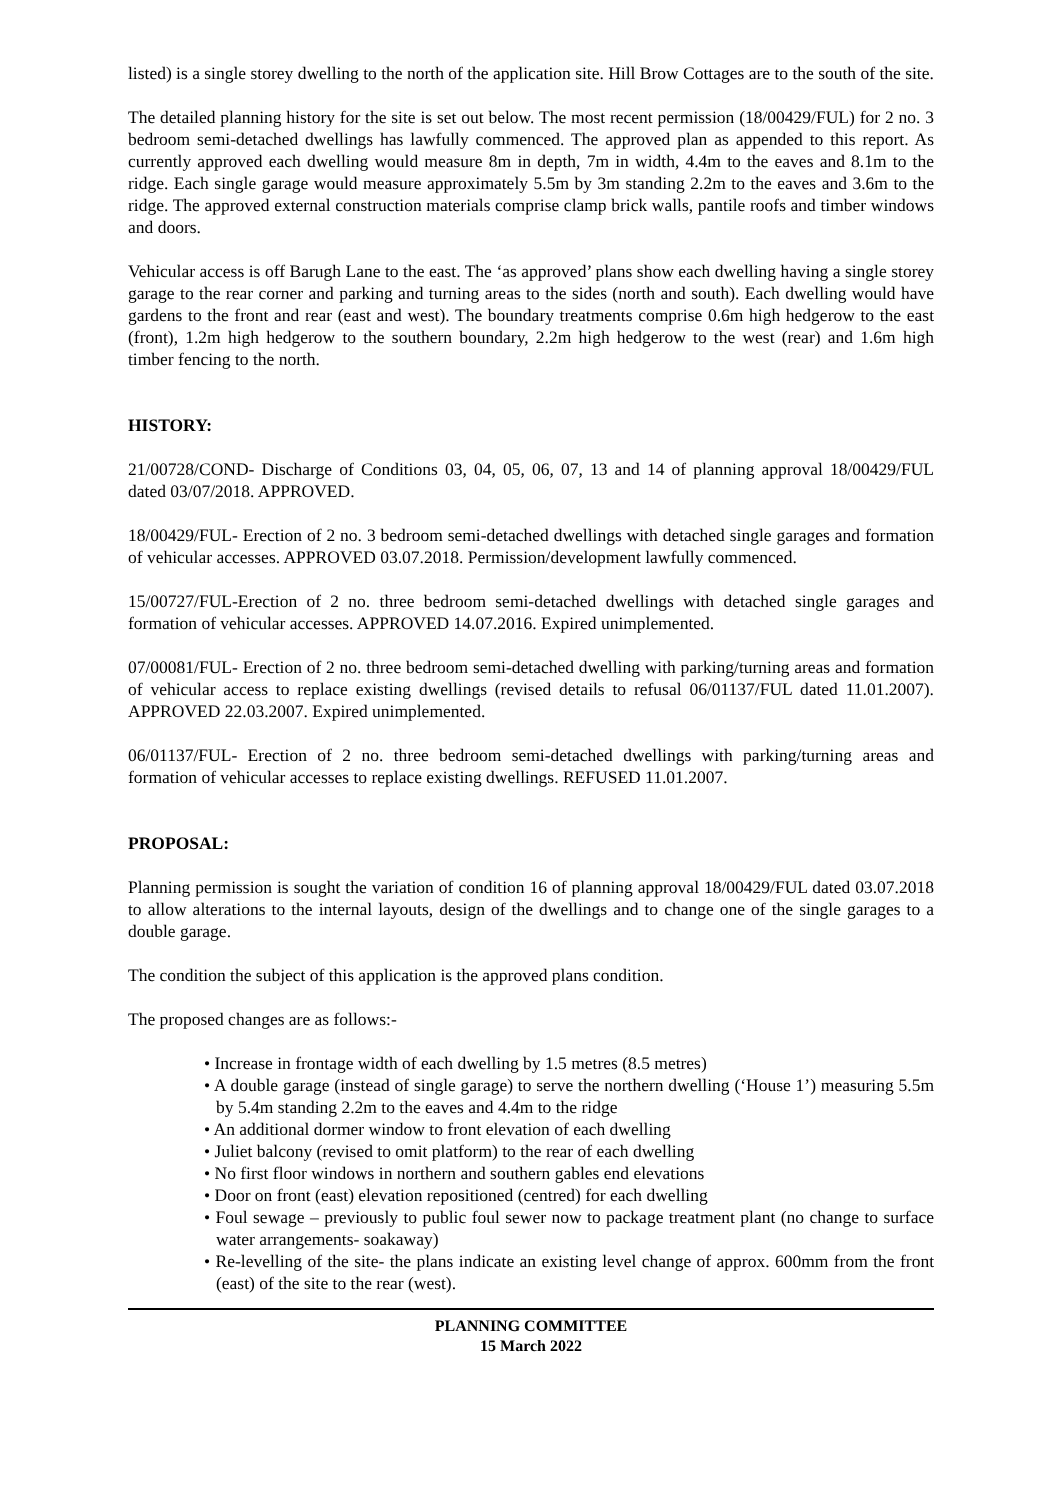listed) is a single storey dwelling to the north of the application site. Hill Brow Cottages are to the south of the site.
The detailed planning history for the site is set out below. The most recent permission (18/00429/FUL) for 2 no. 3 bedroom semi-detached dwellings has lawfully commenced. The approved plan as appended to this report. As currently approved each dwelling would measure 8m in depth, 7m in width, 4.4m to the eaves and 8.1m to the ridge. Each single garage would measure approximately 5.5m by 3m standing 2.2m to the eaves and 3.6m to the ridge. The approved external construction materials comprise clamp brick walls, pantile roofs and timber windows and doors.
Vehicular access is off Barugh Lane to the east. The ‘as approved’ plans show each dwelling having a single storey garage to the rear corner and parking and turning areas to the sides (north and south). Each dwelling would have gardens to the front and rear (east and west). The boundary treatments comprise 0.6m high hedgerow to the east (front), 1.2m high hedgerow to the southern boundary, 2.2m high hedgerow to the west (rear) and 1.6m high timber fencing to the north.
HISTORY:
21/00728/COND- Discharge of Conditions 03, 04, 05, 06, 07, 13 and 14 of planning approval 18/00429/FUL dated 03/07/2018. APPROVED.
18/00429/FUL- Erection of 2 no. 3 bedroom semi-detached dwellings with detached single garages and formation of vehicular accesses. APPROVED 03.07.2018. Permission/development lawfully commenced.
15/00727/FUL-Erection of 2 no. three bedroom semi-detached dwellings with detached single garages and formation of vehicular accesses. APPROVED 14.07.2016. Expired unimplemented.
07/00081/FUL- Erection of 2 no. three bedroom semi-detached dwelling with parking/turning areas and formation of vehicular access to replace existing dwellings (revised details to refusal 06/01137/FUL dated 11.01.2007). APPROVED 22.03.2007. Expired unimplemented.
06/01137/FUL- Erection of 2 no. three bedroom semi-detached dwellings with parking/turning areas and formation of vehicular accesses to replace existing dwellings. REFUSED 11.01.2007.
PROPOSAL:
Planning permission is sought the variation of condition 16 of planning approval 18/00429/FUL dated 03.07.2018 to allow alterations to the internal layouts, design of the dwellings and to change one of the single garages to a double garage.
The condition the subject of this application is the approved plans condition.
The proposed changes are as follows:-
• Increase in frontage width of each dwelling by 1.5 metres (8.5 metres)
• A double garage (instead of single garage) to serve the northern dwelling (‘House 1’) measuring 5.5m by 5.4m standing 2.2m to the eaves and 4.4m to the ridge
• An additional dormer window to front elevation of each dwelling
• Juliet balcony (revised to omit platform) to the rear of each dwelling
• No first floor windows in northern and southern gables end elevations
• Door on front (east) elevation repositioned (centred) for each dwelling
• Foul sewage – previously to public foul sewer now to package treatment plant (no change to surface water arrangements- soakaway)
• Re-levelling of the site- the plans indicate an existing level change of approx. 600mm from the front (east) of the site to the rear (west).
PLANNING COMMITTEE
15 March 2022